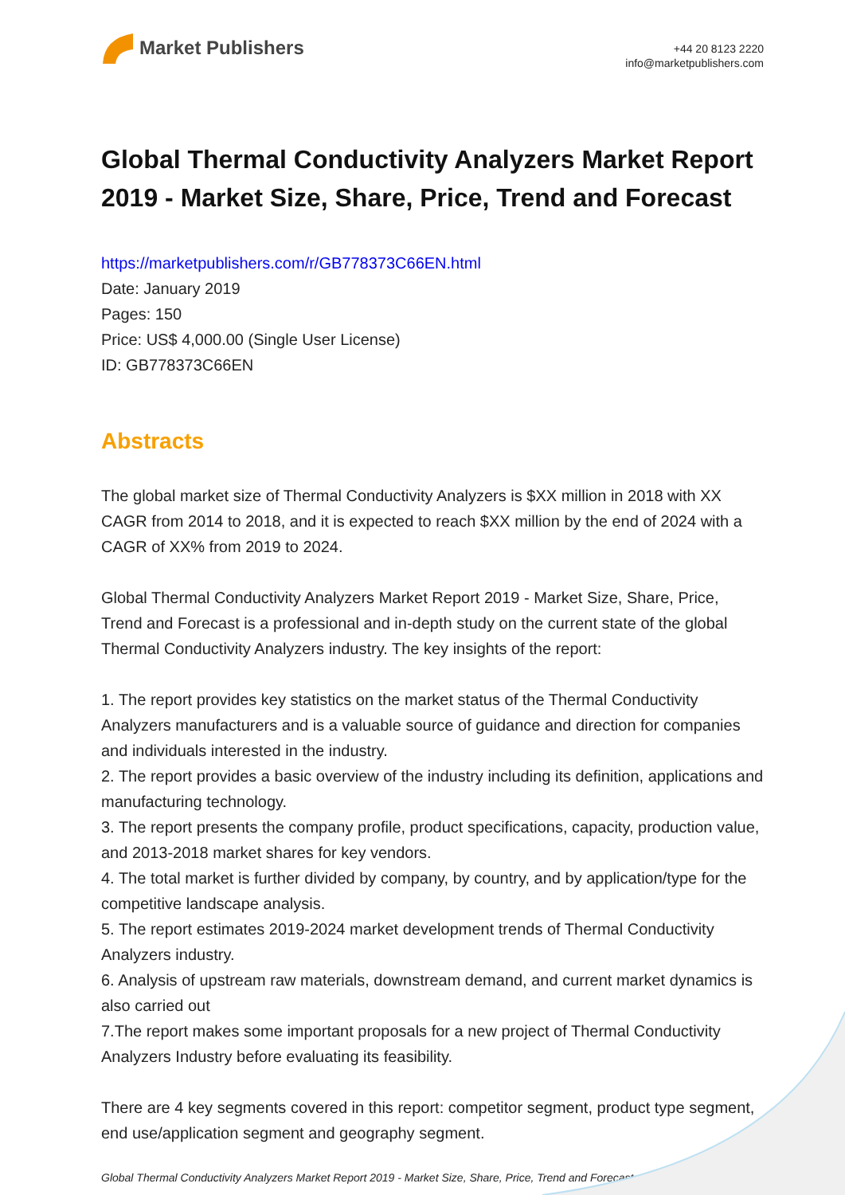Market Publishers
+44 20 8123 2220
info@marketpublishers.com
Global Thermal Conductivity Analyzers Market Report 2019 - Market Size, Share, Price, Trend and Forecast
https://marketpublishers.com/r/GB778373C66EN.html
Date: January 2019
Pages: 150
Price: US$ 4,000.00 (Single User License)
ID: GB778373C66EN
Abstracts
The global market size of Thermal Conductivity Analyzers is $XX million in 2018 with XX CAGR from 2014 to 2018, and it is expected to reach $XX million by the end of 2024 with a CAGR of XX% from 2019 to 2024.
Global Thermal Conductivity Analyzers Market Report 2019 - Market Size, Share, Price, Trend and Forecast is a professional and in-depth study on the current state of the global Thermal Conductivity Analyzers industry. The key insights of the report:
1. The report provides key statistics on the market status of the Thermal Conductivity Analyzers manufacturers and is a valuable source of guidance and direction for companies and individuals interested in the industry.
2. The report provides a basic overview of the industry including its definition, applications and manufacturing technology.
3. The report presents the company profile, product specifications, capacity, production value, and 2013-2018 market shares for key vendors.
4. The total market is further divided by company, by country, and by application/type for the competitive landscape analysis.
5. The report estimates 2019-2024 market development trends of Thermal Conductivity Analyzers industry.
6. Analysis of upstream raw materials, downstream demand, and current market dynamics is also carried out
7.The report makes some important proposals for a new project of Thermal Conductivity Analyzers Industry before evaluating its feasibility.
There are 4 key segments covered in this report: competitor segment, product type segment, end use/application segment and geography segment.
Global Thermal Conductivity Analyzers Market Report 2019 - Market Size, Share, Price, Trend and Forecast